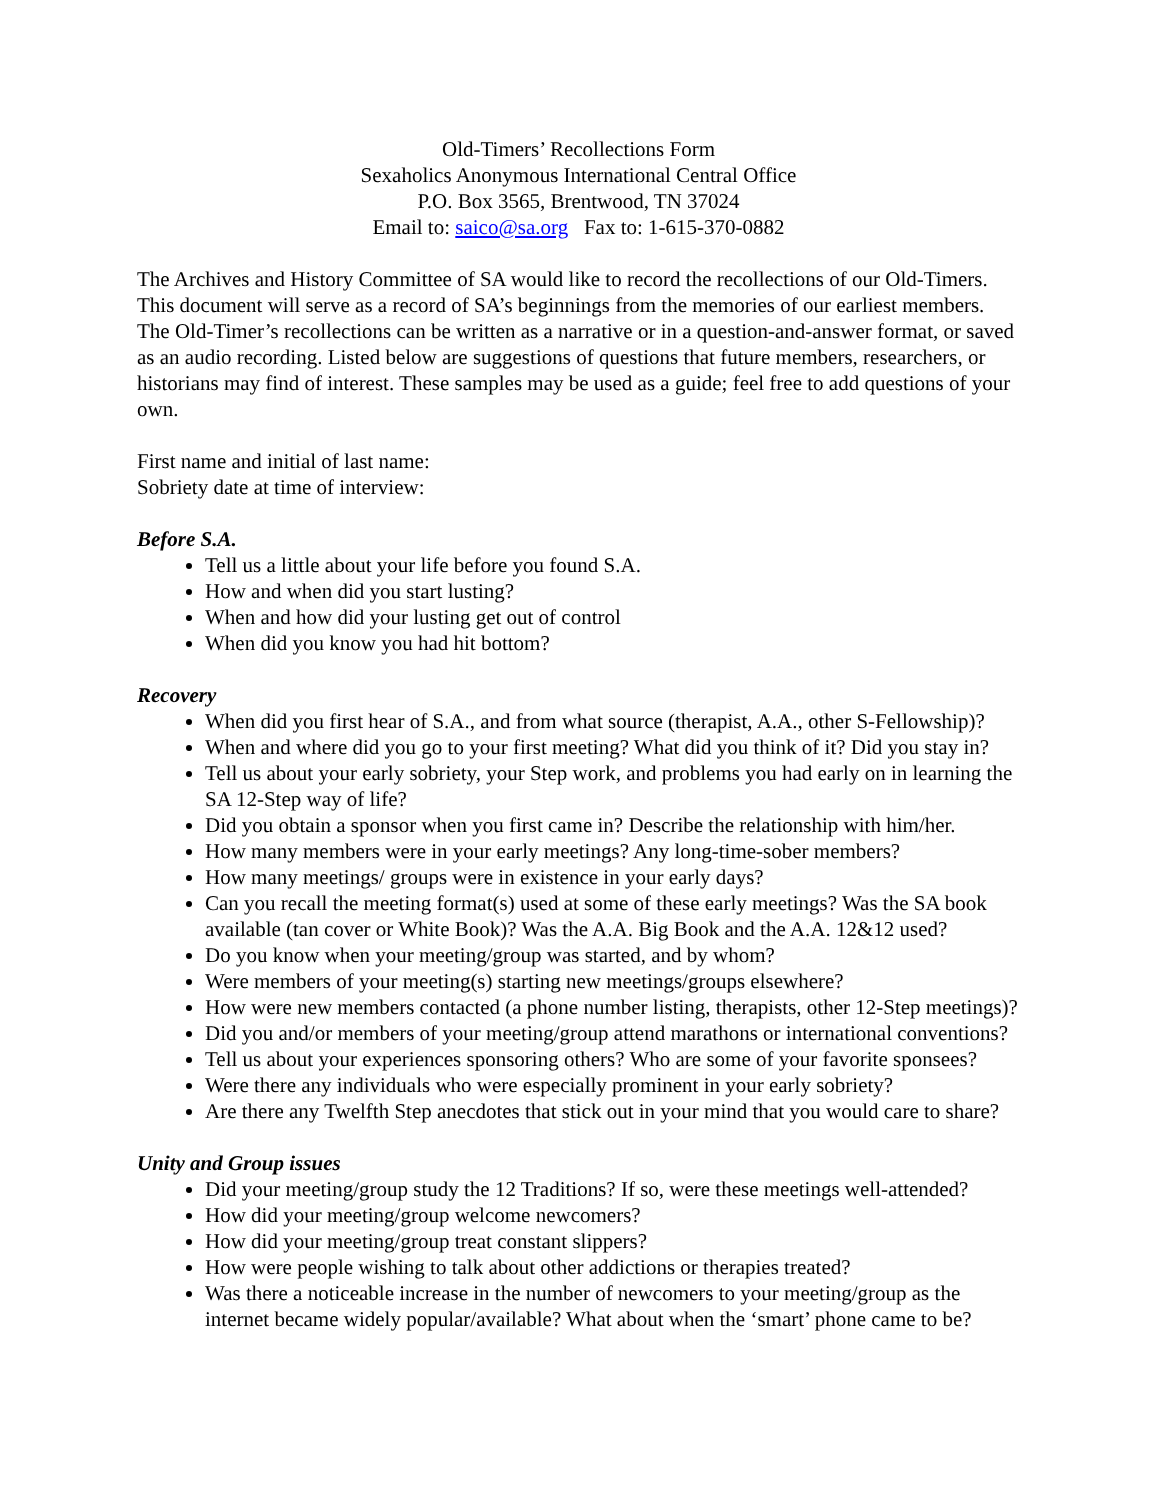Old-Timers’ Recollections Form
Sexaholics Anonymous International Central Office
P.O. Box 3565, Brentwood, TN 37024
Email to: saico@sa.org Fax to: 1-615-370-0882
The Archives and History Committee of SA would like to record the recollections of our Old-Timers. This document will serve as a record of SA’s beginnings from the memories of our earliest members. The Old-Timer’s recollections can be written as a narrative or in a question-and-answer format, or saved as an audio recording. Listed below are suggestions of questions that future members, researchers, or historians may find of interest. These samples may be used as a guide; feel free to add questions of your own.
First name and initial of last name:
Sobriety date at time of interview:
Before S.A.
Tell us a little about your life before you found S.A.
How and when did you start lusting?
When and how did your lusting get out of control
When did you know you had hit bottom?
Recovery
When did you first hear of S.A., and from what source (therapist, A.A., other S-Fellowship)?
When and where did you go to your first meeting? What did you think of it? Did you stay in?
Tell us about your early sobriety, your Step work, and problems you had early on in learning the SA 12-Step way of life?
Did you obtain a sponsor when you first came in? Describe the relationship with him/her.
How many members were in your early meetings? Any long-time-sober members?
How many meetings/ groups were in existence in your early days?
Can you recall the meeting format(s) used at some of these early meetings? Was the SA book available (tan cover or White Book)? Was the A.A. Big Book and the A.A. 12&12 used?
Do you know when your meeting/group was started, and by whom?
Were members of your meeting(s) starting new meetings/groups elsewhere?
How were new members contacted (a phone number listing, therapists, other 12-Step meetings)?
Did you and/or members of your meeting/group attend marathons or international conventions?
Tell us about your experiences sponsoring others? Who are some of your favorite sponsees?
Were there any individuals who were especially prominent in your early sobriety?
Are there any Twelfth Step anecdotes that stick out in your mind that you would care to share?
Unity and Group issues
Did your meeting/group study the 12 Traditions? If so, were these meetings well-attended?
How did your meeting/group welcome newcomers?
How did your meeting/group treat constant slippers?
How were people wishing to talk about other addictions or therapies treated?
Was there a noticeable increase in the number of newcomers to your meeting/group as the internet became widely popular/available? What about when the ‘smart’ phone came to be?